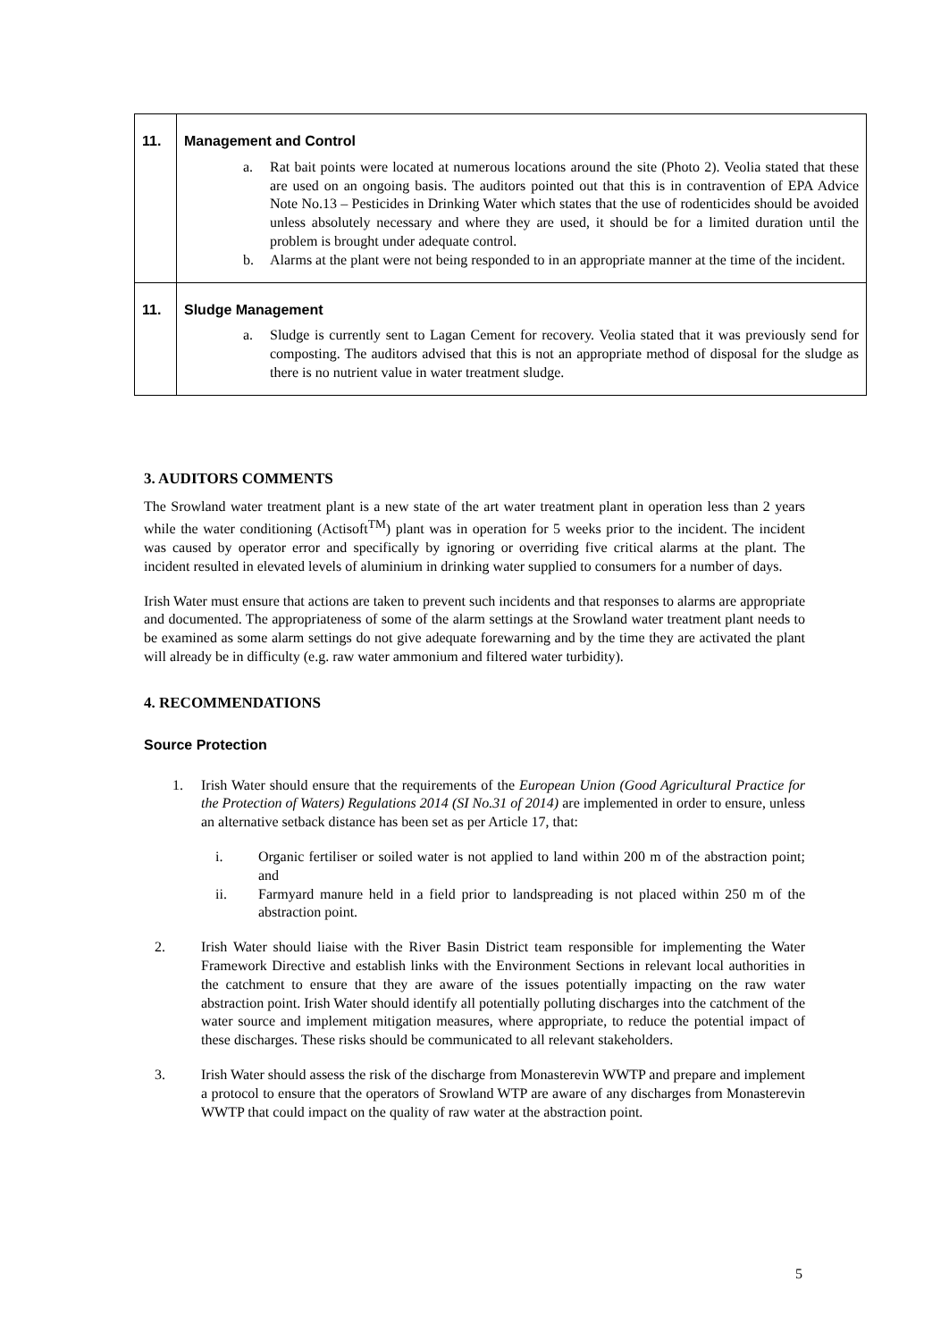| 11. | Management and Control a. Rat bait points were located at numerous locations around the site (Photo 2). Veolia stated that these are used on an ongoing basis. The auditors pointed out that this is in contravention of EPA Advice Note No.13 – Pesticides in Drinking Water which states that the use of rodenticides should be avoided unless absolutely necessary and where they are used, it should be for a limited duration until the problem is brought under adequate control. b. Alarms at the plant were not being responded to in an appropriate manner at the time of the incident. |
| 11. | Sludge Management a. Sludge is currently sent to Lagan Cement for recovery. Veolia stated that it was previously send for composting. The auditors advised that this is not an appropriate method of disposal for the sludge as there is no nutrient value in water treatment sludge. |
3. AUDITORS COMMENTS
The Srowland water treatment plant is a new state of the art water treatment plant in operation less than 2 years while the water conditioning (Actisoft<sup>TM</sup>) plant was in operation for 5 weeks prior to the incident. The incident was caused by operator error and specifically by ignoring or overriding five critical alarms at the plant. The incident resulted in elevated levels of aluminium in drinking water supplied to consumers for a number of days.
Irish Water must ensure that actions are taken to prevent such incidents and that responses to alarms are appropriate and documented. The appropriateness of some of the alarm settings at the Srowland water treatment plant needs to be examined as some alarm settings do not give adequate forewarning and by the time they are activated the plant will already be in difficulty (e.g. raw water ammonium and filtered water turbidity).
4. RECOMMENDATIONS
Source Protection
1. Irish Water should ensure that the requirements of the European Union (Good Agricultural Practice for the Protection of Waters) Regulations 2014 (SI No.31 of 2014) are implemented in order to ensure, unless an alternative setback distance has been set as per Article 17, that:
i. Organic fertiliser or soiled water is not applied to land within 200 m of the abstraction point; and
ii. Farmyard manure held in a field prior to landspreading is not placed within 250 m of the abstraction point.
2. Irish Water should liaise with the River Basin District team responsible for implementing the Water Framework Directive and establish links with the Environment Sections in relevant local authorities in the catchment to ensure that they are aware of the issues potentially impacting on the raw water abstraction point. Irish Water should identify all potentially polluting discharges into the catchment of the water source and implement mitigation measures, where appropriate, to reduce the potential impact of these discharges. These risks should be communicated to all relevant stakeholders.
3. Irish Water should assess the risk of the discharge from Monasterevin WWTP and prepare and implement a protocol to ensure that the operators of Srowland WTP are aware of any discharges from Monasterevin WWTP that could impact on the quality of raw water at the abstraction point.
5